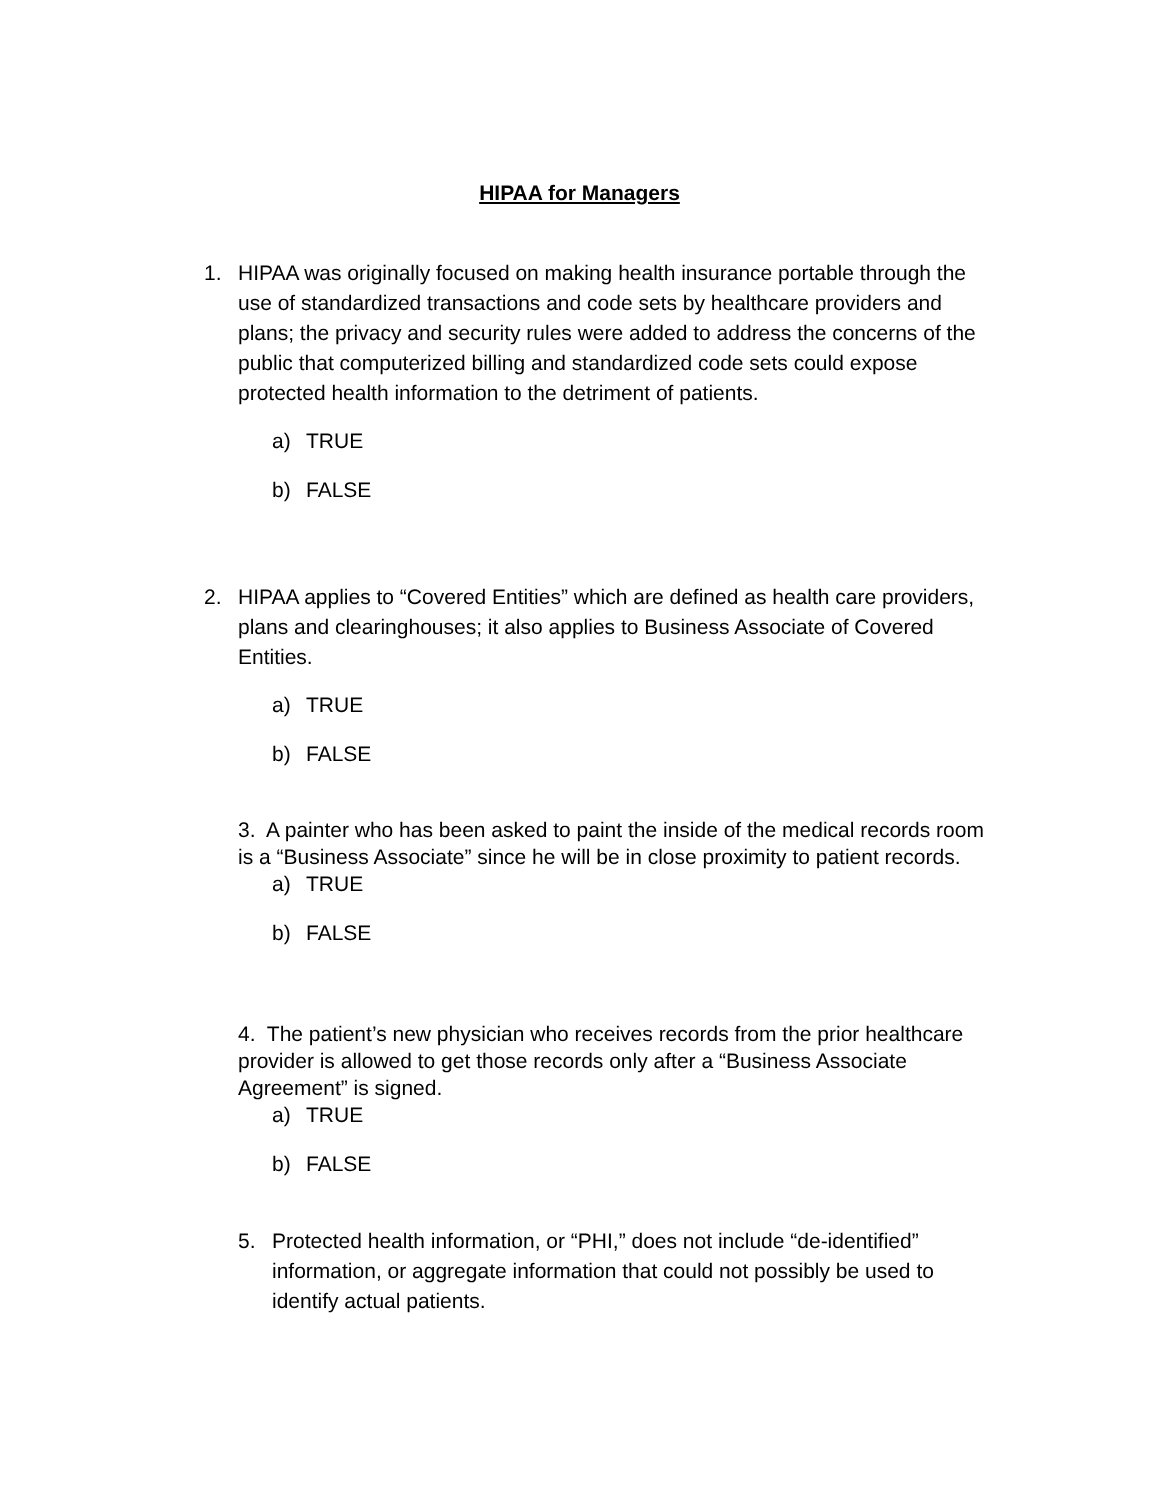HIPAA for Managers
1. HIPAA was originally focused on making health insurance portable through the use of standardized transactions and code sets by healthcare providers and plans; the privacy and security rules were added to address the concerns of the public that computerized billing and standardized code sets could expose protected health information to the detriment of patients.
a) TRUE
b) FALSE
2. HIPAA applies to “Covered Entities” which are defined as health care providers, plans and clearinghouses; it also applies to Business Associate of Covered Entities.
a) TRUE
b) FALSE
3. A painter who has been asked to paint the inside of the medical records room is a “Business Associate” since he will be in close proximity to patient records.
a) TRUE
b) FALSE
4. The patient’s new physician who receives records from the prior healthcare provider is allowed to get those records only after a “Business Associate Agreement” is signed.
a) TRUE
b) FALSE
5. Protected health information, or “PHI,” does not include “de-identified” information, or aggregate information that could not possibly be used to identify actual patients.